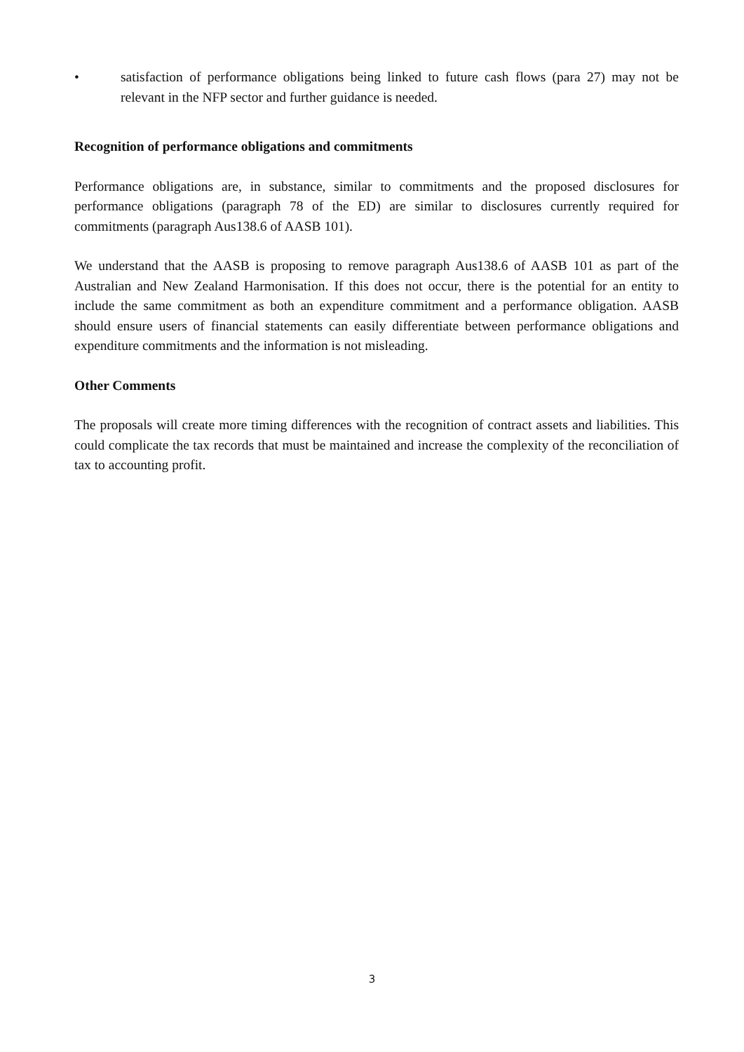• satisfaction of performance obligations being linked to future cash flows (para 27) may not be relevant in the NFP sector and further guidance is needed.
Recognition of performance obligations and commitments
Performance obligations are, in substance, similar to commitments and the proposed disclosures for performance obligations (paragraph 78 of the ED) are similar to disclosures currently required for commitments (paragraph Aus138.6 of AASB 101).
We understand that the AASB is proposing to remove paragraph Aus138.6 of AASB 101 as part of the Australian and New Zealand Harmonisation. If this does not occur, there is the potential for an entity to include the same commitment as both an expenditure commitment and a performance obligation. AASB should ensure users of financial statements can easily differentiate between performance obligations and expenditure commitments and the information is not misleading.
Other Comments
The proposals will create more timing differences with the recognition of contract assets and liabilities. This could complicate the tax records that must be maintained and increase the complexity of the reconciliation of tax to accounting profit.
3